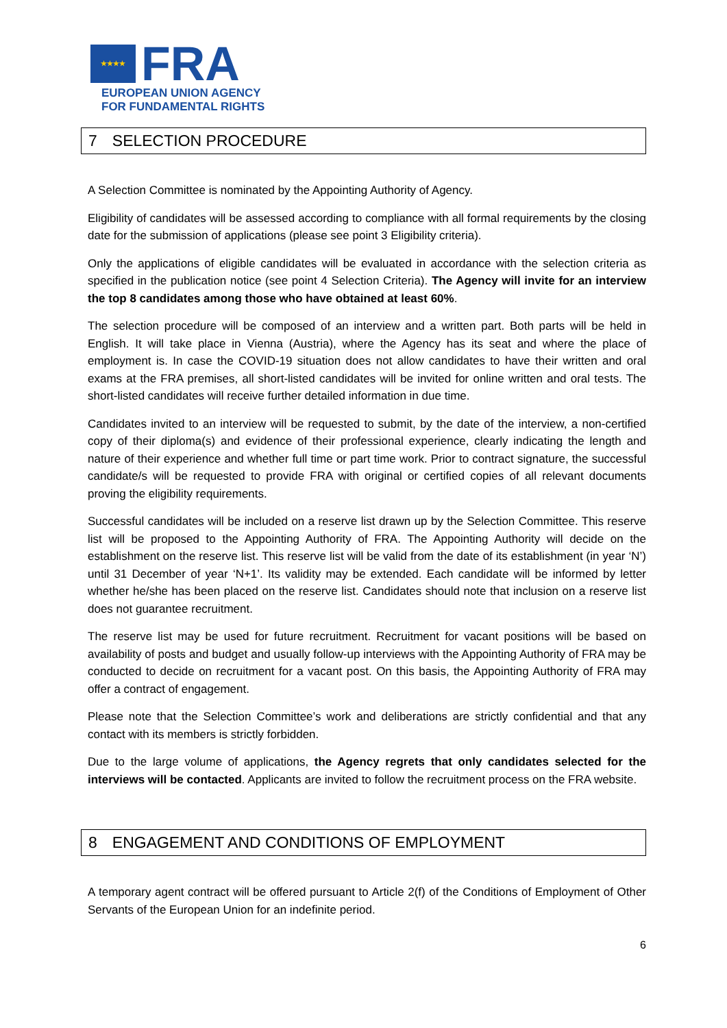★★★★ FRA
EUROPEAN UNION AGENCY
FOR FUNDAMENTAL RIGHTS
7 SELECTION PROCEDURE
A Selection Committee is nominated by the Appointing Authority of Agency.
Eligibility of candidates will be assessed according to compliance with all formal requirements by the closing date for the submission of applications (please see point 3 Eligibility criteria).
Only the applications of eligible candidates will be evaluated in accordance with the selection criteria as specified in the publication notice (see point 4 Selection Criteria). The Agency will invite for an interview the top 8 candidates among those who have obtained at least 60%.
The selection procedure will be composed of an interview and a written part. Both parts will be held in English. It will take place in Vienna (Austria), where the Agency has its seat and where the place of employment is. In case the COVID-19 situation does not allow candidates to have their written and oral exams at the FRA premises, all short-listed candidates will be invited for online written and oral tests. The short-listed candidates will receive further detailed information in due time.
Candidates invited to an interview will be requested to submit, by the date of the interview, a non-certified copy of their diploma(s) and evidence of their professional experience, clearly indicating the length and nature of their experience and whether full time or part time work. Prior to contract signature, the successful candidate/s will be requested to provide FRA with original or certified copies of all relevant documents proving the eligibility requirements.
Successful candidates will be included on a reserve list drawn up by the Selection Committee. This reserve list will be proposed to the Appointing Authority of FRA. The Appointing Authority will decide on the establishment on the reserve list. This reserve list will be valid from the date of its establishment (in year ‘N’) until 31 December of year ‘N+1’. Its validity may be extended. Each candidate will be informed by letter whether he/she has been placed on the reserve list. Candidates should note that inclusion on a reserve list does not guarantee recruitment.
The reserve list may be used for future recruitment. Recruitment for vacant positions will be based on availability of posts and budget and usually follow-up interviews with the Appointing Authority of FRA may be conducted to decide on recruitment for a vacant post. On this basis, the Appointing Authority of FRA may offer a contract of engagement.
Please note that the Selection Committee’s work and deliberations are strictly confidential and that any contact with its members is strictly forbidden.
Due to the large volume of applications, the Agency regrets that only candidates selected for the interviews will be contacted. Applicants are invited to follow the recruitment process on the FRA website.
8 ENGAGEMENT AND CONDITIONS OF EMPLOYMENT
A temporary agent contract will be offered pursuant to Article 2(f) of the Conditions of Employment of Other Servants of the European Union for an indefinite period.
6